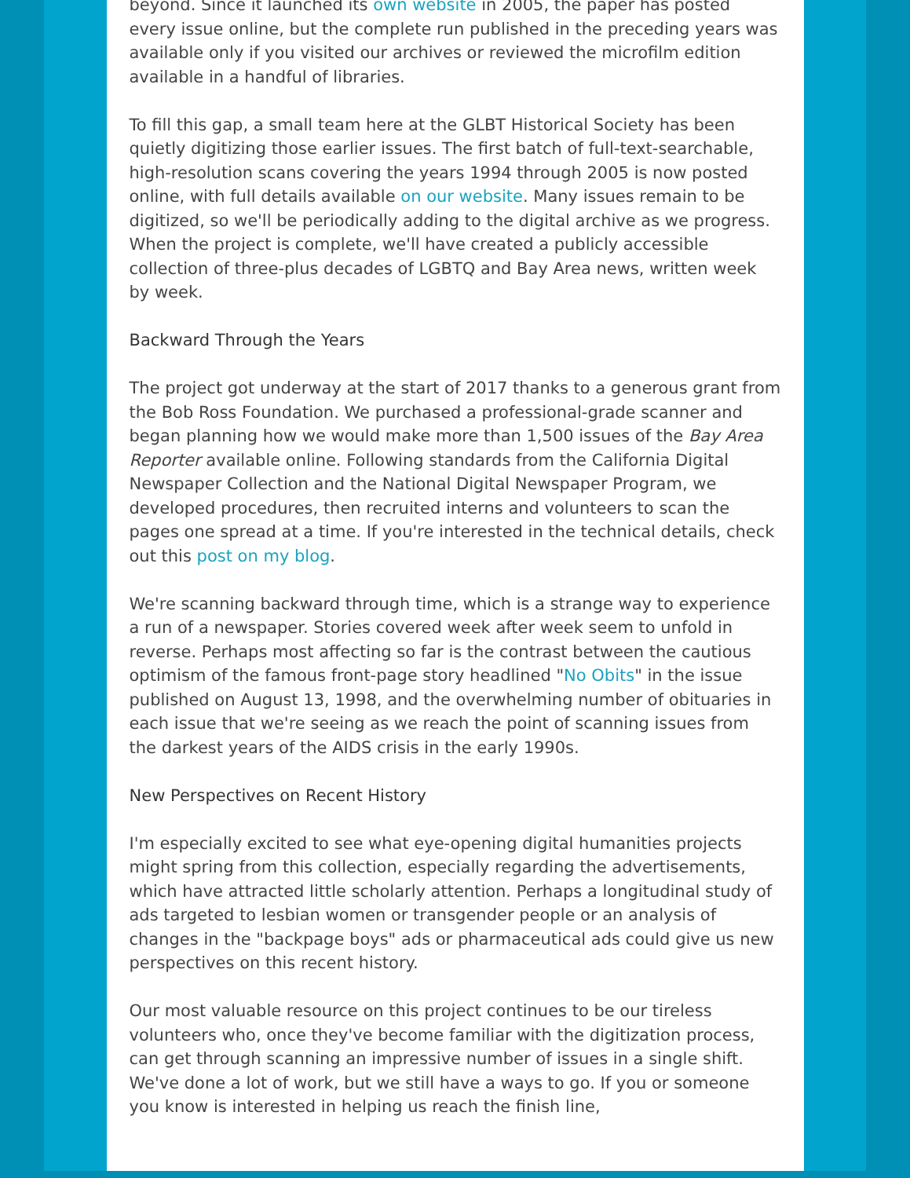beyond. Since it launched its own website in 2005, the paper has posted every issue online, but the complete run published in the preceding years was available only if you visited our archives or reviewed the microfilm edition available in a handful of libraries.
To fill this gap, a small team here at the GLBT Historical Society has been quietly digitizing those earlier issues. The first batch of full-text-searchable, high-resolution scans covering the years 1994 through 2005 is now posted online, with full details available on our website. Many issues remain to be digitized, so we'll be periodically adding to the digital archive as we progress. When the project is complete, we'll have created a publicly accessible collection of three-plus decades of LGBTQ and Bay Area news, written week by week.
Backward Through the Years
The project got underway at the start of 2017 thanks to a generous grant from the Bob Ross Foundation. We purchased a professional-grade scanner and began planning how we would make more than 1,500 issues of the Bay Area Reporter available online. Following standards from the California Digital Newspaper Collection and the National Digital Newspaper Program, we developed procedures, then recruited interns and volunteers to scan the pages one spread at a time. If you're interested in the technical details, check out this post on my blog.
We're scanning backward through time, which is a strange way to experience a run of a newspaper. Stories covered week after week seem to unfold in reverse. Perhaps most affecting so far is the contrast between the cautious optimism of the famous front-page story headlined "No Obits" in the issue published on August 13, 1998, and the overwhelming number of obituaries in each issue that we're seeing as we reach the point of scanning issues from the darkest years of the AIDS crisis in the early 1990s.
New Perspectives on Recent History
I'm especially excited to see what eye-opening digital humanities projects might spring from this collection, especially regarding the advertisements, which have attracted little scholarly attention. Perhaps a longitudinal study of ads targeted to lesbian women or transgender people or an analysis of changes in the "backpage boys" ads or pharmaceutical ads could give us new perspectives on this recent history.
Our most valuable resource on this project continues to be our tireless volunteers who, once they've become familiar with the digitization process, can get through scanning an impressive number of issues in a single shift. We've done a lot of work, but we still have a ways to go. If you or someone you know is interested in helping us reach the finish line,